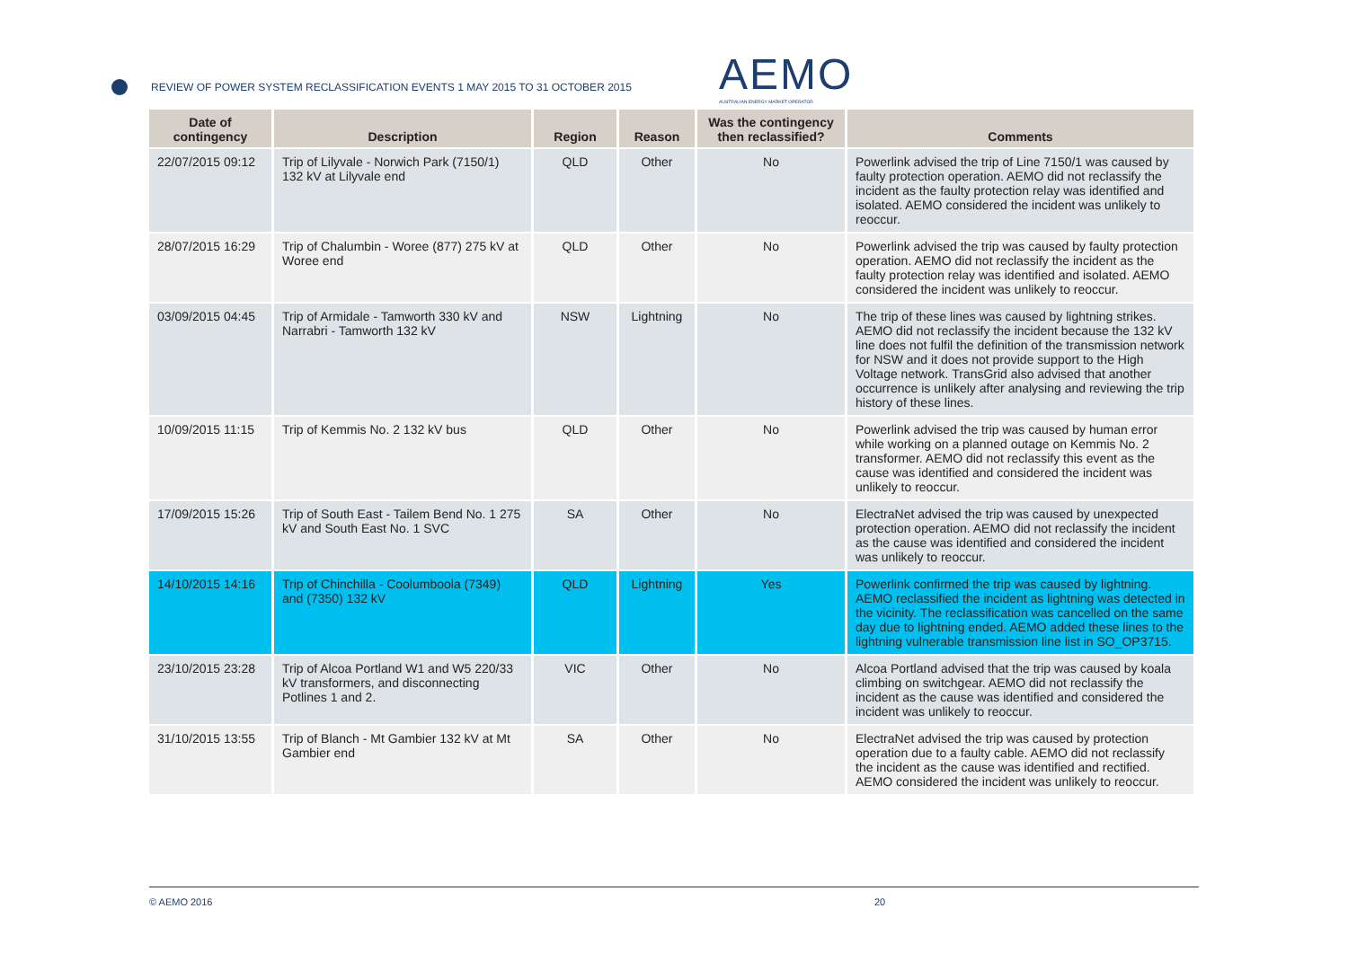REVIEW OF POWER SYSTEM RECLASSIFICATION EVENTS 1 MAY 2015 TO 31 OCTOBER 2015
AEMO
AUSTRALIAN ENERGY MARKET OPERATOR
| Date of contingency | Description | Region | Reason | Was the contingency then reclassified? | Comments |
| --- | --- | --- | --- | --- | --- |
| 22/07/2015 09:12 | Trip of Lilyvale - Norwich Park (7150/1) 132 kV at Lilyvale end | QLD | Other | No | Powerlink advised the trip of Line 7150/1 was caused by faulty protection operation. AEMO did not reclassify the incident as the faulty protection relay was identified and isolated. AEMO considered the incident was unlikely to reoccur. |
| 28/07/2015 16:29 | Trip of Chalumbin - Woree (877) 275 kV at Woree end | QLD | Other | No | Powerlink advised the trip was caused by faulty protection operation. AEMO did not reclassify the incident as the faulty protection relay was identified and isolated. AEMO considered the incident was unlikely to reoccur. |
| 03/09/2015 04:45 | Trip of Armidale - Tamworth 330 kV and Narrabri - Tamworth 132 kV | NSW | Lightning | No | The trip of these lines was caused by lightning strikes. AEMO did not reclassify the incident because the 132 kV line does not fulfil the definition of the transmission network for NSW and it does not provide support to the High Voltage network. TransGrid also advised that another occurrence is unlikely after analysing and reviewing the trip history of these lines. |
| 10/09/2015 11:15 | Trip of Kemmis No. 2 132 kV bus | QLD | Other | No | Powerlink advised the trip was caused by human error while working on a planned outage on Kemmis No. 2 transformer. AEMO did not reclassify this event as the cause was identified and considered the incident was unlikely to reoccur. |
| 17/09/2015 15:26 | Trip of South East - Tailem Bend No. 1 275 kV and South East No. 1 SVC | SA | Other | No | ElectraNet advised the trip was caused by unexpected protection operation. AEMO did not reclassify the incident as the cause was identified and considered the incident was unlikely to reoccur. |
| 14/10/2015 14:16 | Trip of Chinchilla - Coolumboola (7349) and (7350) 132 kV | QLD | Lightning | Yes | Powerlink confirmed the trip was caused by lightning. AEMO reclassified the incident as lightning was detected in the vicinity. The reclassification was cancelled on the same day due to lightning ended. AEMO added these lines to the lightning vulnerable transmission line list in SO_OP3715. |
| 23/10/2015 23:28 | Trip of Alcoa Portland W1 and W5 220/33 kV transformers, and disconnecting Potlines 1 and 2. | VIC | Other | No | Alcoa Portland advised that the trip was caused by koala climbing on switchgear. AEMO did not reclassify the incident as the cause was identified and considered the incident was unlikely to reoccur. |
| 31/10/2015 13:55 | Trip of Blanch - Mt Gambier 132 kV at Mt Gambier end | SA | Other | No | ElectraNet advised the trip was caused by protection operation due to a faulty cable. AEMO did not reclassify the incident as the cause was identified and rectified. AEMO considered the incident was unlikely to reoccur. |
© AEMO 2016 20